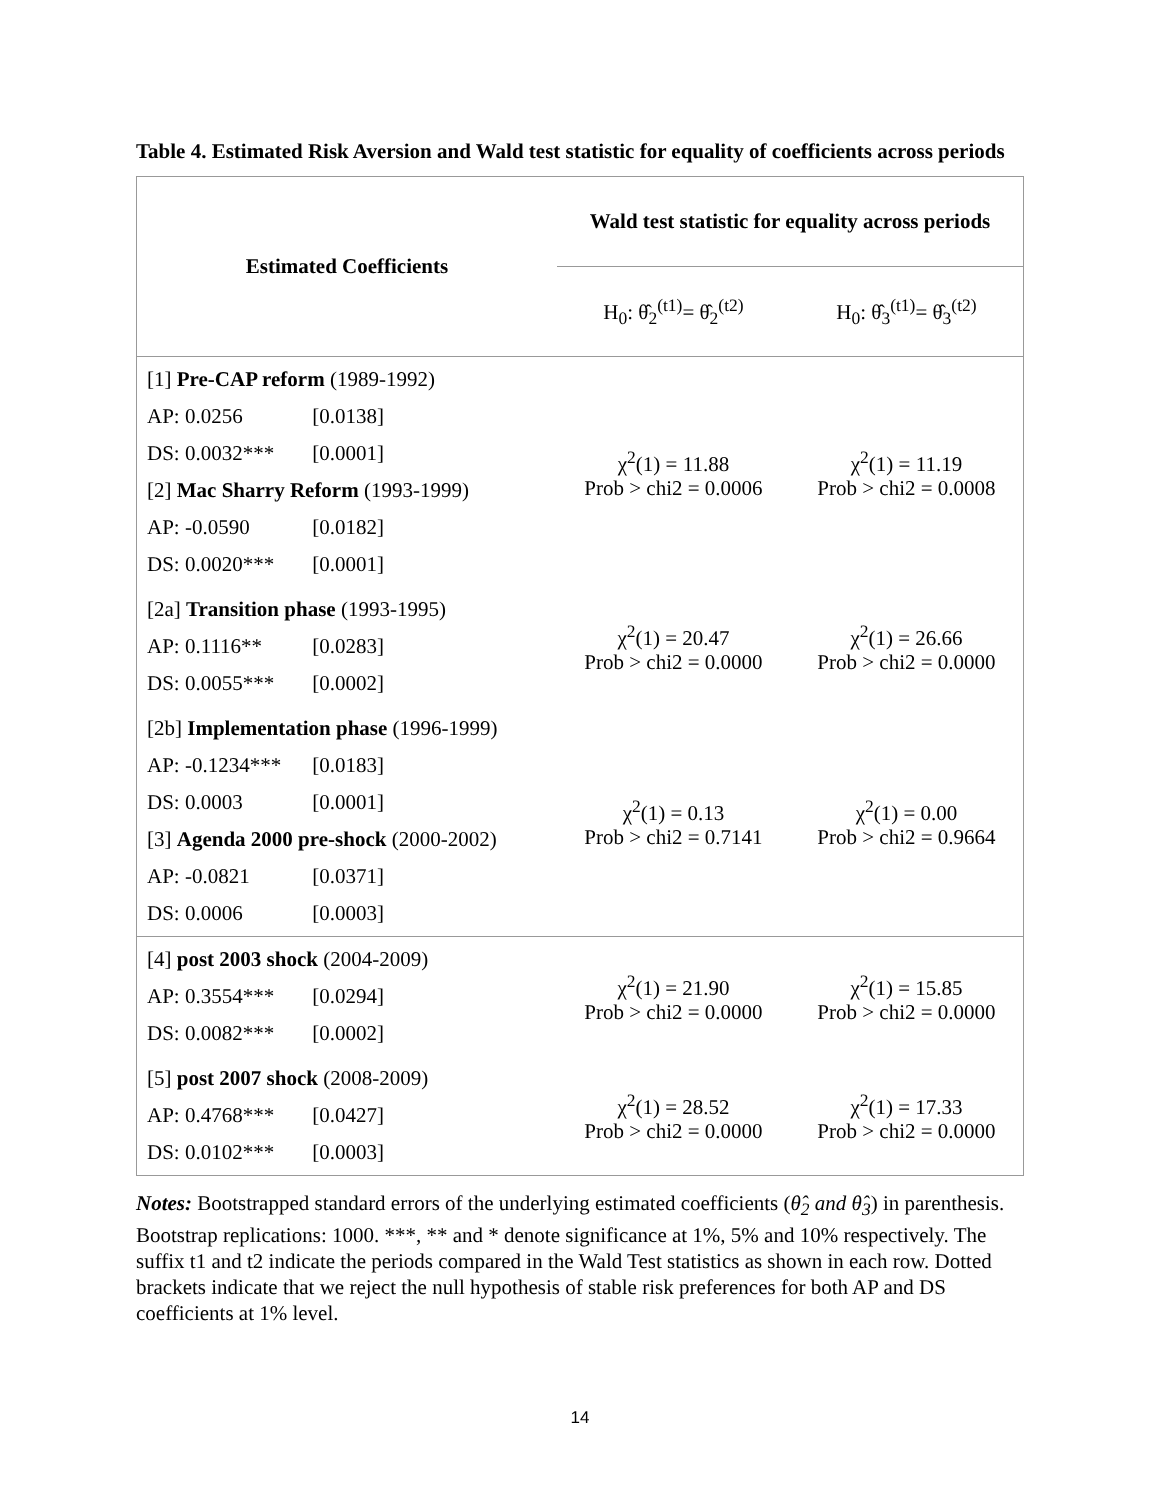Table 4. Estimated Risk Aversion and Wald test statistic for equality of coefficients across periods
| Estimated Coefficients | Wald test statistic for equality across periods | |
| --- | --- | --- |
| | H<sub>0</sub>: θ̂<sub>2</sub><sup>(t1)</sup>= θ̂<sub>2</sub><sup>(t2)</sup> | H<sub>0</sub>: θ̂<sub>3</sub><sup>(t1)</sup>= θ̂<sub>3</sub><sup>(t2)</sup> |
| [1] Pre-CAP reform (1989-1992) AP: 0.0256 [0.0138] DS: 0.0032*** [0.0001] [2] Mac Sharry Reform (1993-1999) AP: -0.0590 [0.0182] DS: 0.0020*** [0.0001] | χ<sup>2</sup>(1) = 11.88 Prob > chi2 = 0.0006 | χ<sup>2</sup>(1) = 11.19 Prob > chi2 = 0.0008 |
| [2a] Transition phase (1993-1995) AP: 0.1116** [0.0283] DS: 0.0055*** [0.0002] | χ<sup>2</sup>(1) = 20.47 Prob > chi2 = 0.0000 | χ<sup>2</sup>(1) = 26.66 Prob > chi2 = 0.0000 |
| [2b] Implementation phase (1996-1999) AP: -0.1234*** [0.0183] DS: 0.0003 [0.0001] [3] Agenda 2000 pre-shock (2000-2002) AP: -0.0821 [0.0371] DS: 0.0006 [0.0003] | χ<sup>2</sup>(1) = 0.13 Prob > chi2 = 0.7141 | χ<sup>2</sup>(1) = 0.00 Prob > chi2 = 0.9664 |
| [4] post 2003 shock (2004-2009) AP: 0.3554*** [0.0294] DS: 0.0082*** [0.0002] | χ<sup>2</sup>(1) = 21.90 Prob > chi2 = 0.0000 | χ<sup>2</sup>(1) = 15.85 Prob > chi2 = 0.0000 |
| [5] post 2007 shock (2008-2009) AP: 0.4768*** [0.0427] DS: 0.0102*** [0.0003] | χ<sup>2</sup>(1) = 28.52 Prob > chi2 = 0.0000 | χ<sup>2</sup>(1) = 17.33 Prob > chi2 = 0.0000 |
Notes: Bootstrapped standard errors of the underlying estimated coefficients (θ̂<sub>2</sub> and θ̂<sub>3</sub>) in parenthesis. Bootstrap replications: 1000. ***, ** and * denote significance at 1%, 5% and 10% respectively. The suffix t1 and t2 indicate the periods compared in the Wald Test statistics as shown in each row. Dotted brackets indicate that we reject the null hypothesis of stable risk preferences for both AP and DS coefficients at 1% level.
14